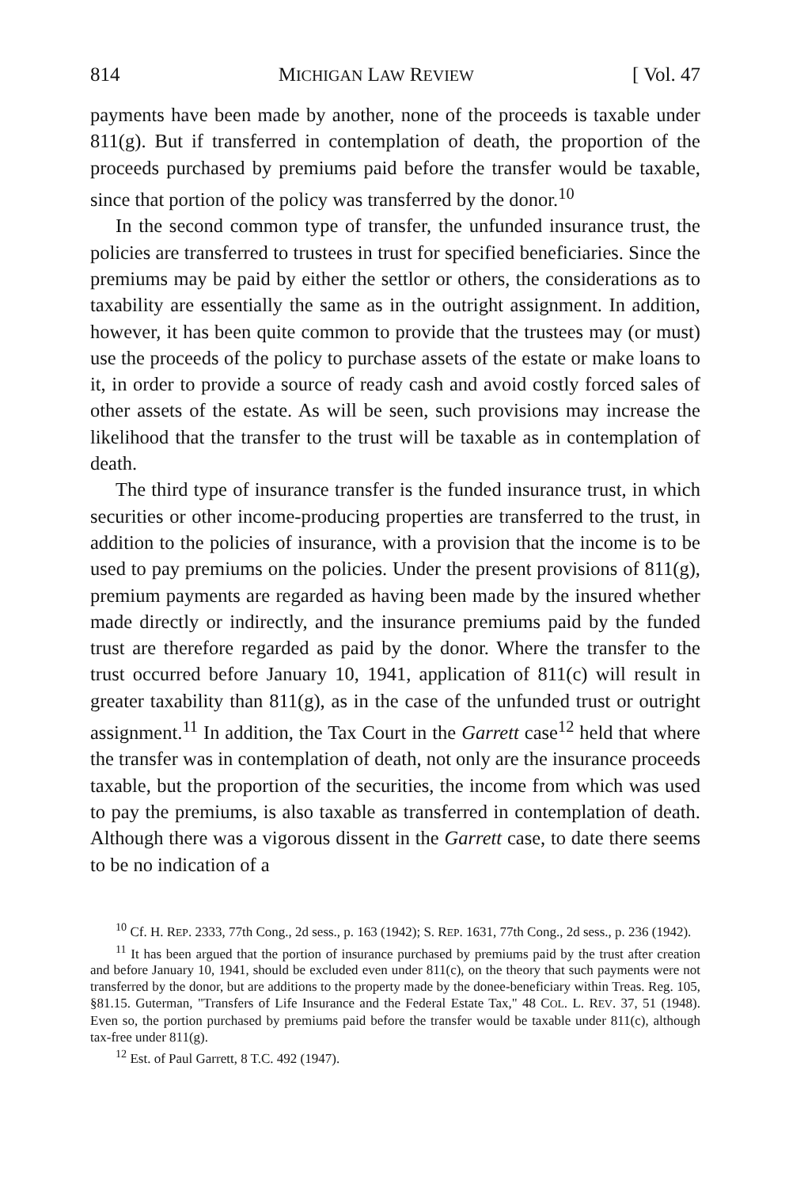814 MICHIGAN LAW REVIEW [ Vol. 47
payments have been made by another, none of the proceeds is taxable under 811(g). But if transferred in contemplation of death, the proportion of the proceeds purchased by premiums paid before the transfer would be taxable, since that portion of the policy was transferred by the donor.<sup>10</sup>
In the second common type of transfer, the unfunded insurance trust, the policies are transferred to trustees in trust for specified beneficiaries. Since the premiums may be paid by either the settlor or others, the considerations as to taxability are essentially the same as in the outright assignment. In addition, however, it has been quite common to provide that the trustees may (or must) use the proceeds of the policy to purchase assets of the estate or make loans to it, in order to provide a source of ready cash and avoid costly forced sales of other assets of the estate. As will be seen, such provisions may increase the likelihood that the transfer to the trust will be taxable as in contemplation of death.
The third type of insurance transfer is the funded insurance trust, in which securities or other income-producing properties are transferred to the trust, in addition to the policies of insurance, with a provision that the income is to be used to pay premiums on the policies. Under the present provisions of 811(g), premium payments are regarded as having been made by the insured whether made directly or indirectly, and the insurance premiums paid by the funded trust are therefore regarded as paid by the donor. Where the transfer to the trust occurred before January 10, 1941, application of 811(c) will result in greater taxability than 811(g), as in the case of the unfunded trust or outright assignment.<sup>11</sup> In addition, the Tax Court in the Garrett case<sup>12</sup> held that where the transfer was in contemplation of death, not only are the insurance proceeds taxable, but the proportion of the securities, the income from which was used to pay the premiums, is also taxable as transferred in contemplation of death. Although there was a vigorous dissent in the Garrett case, to date there seems to be no indication of a
<sup>10</sup> Cf. H. REP. 2333, 77th Cong., 2d sess., p. 163 (1942); S. REP. 1631, 77th Cong., 2d sess., p. 236 (1942).
<sup>11</sup> It has been argued that the portion of insurance purchased by premiums paid by the trust after creation and before January 10, 1941, should be excluded even under 811(c), on the theory that such payments were not transferred by the donor, but are additions to the property made by the donee-beneficiary within Treas. Reg. 105, §81.15. Guterman, "Transfers of Life Insurance and the Federal Estate Tax," 48 COL. L. REV. 37, 51 (1948). Even so, the portion purchased by premiums paid before the transfer would be taxable under 811(c), although tax-free under 811(g).
<sup>12</sup> Est. of Paul Garrett, 8 T.C. 492 (1947).